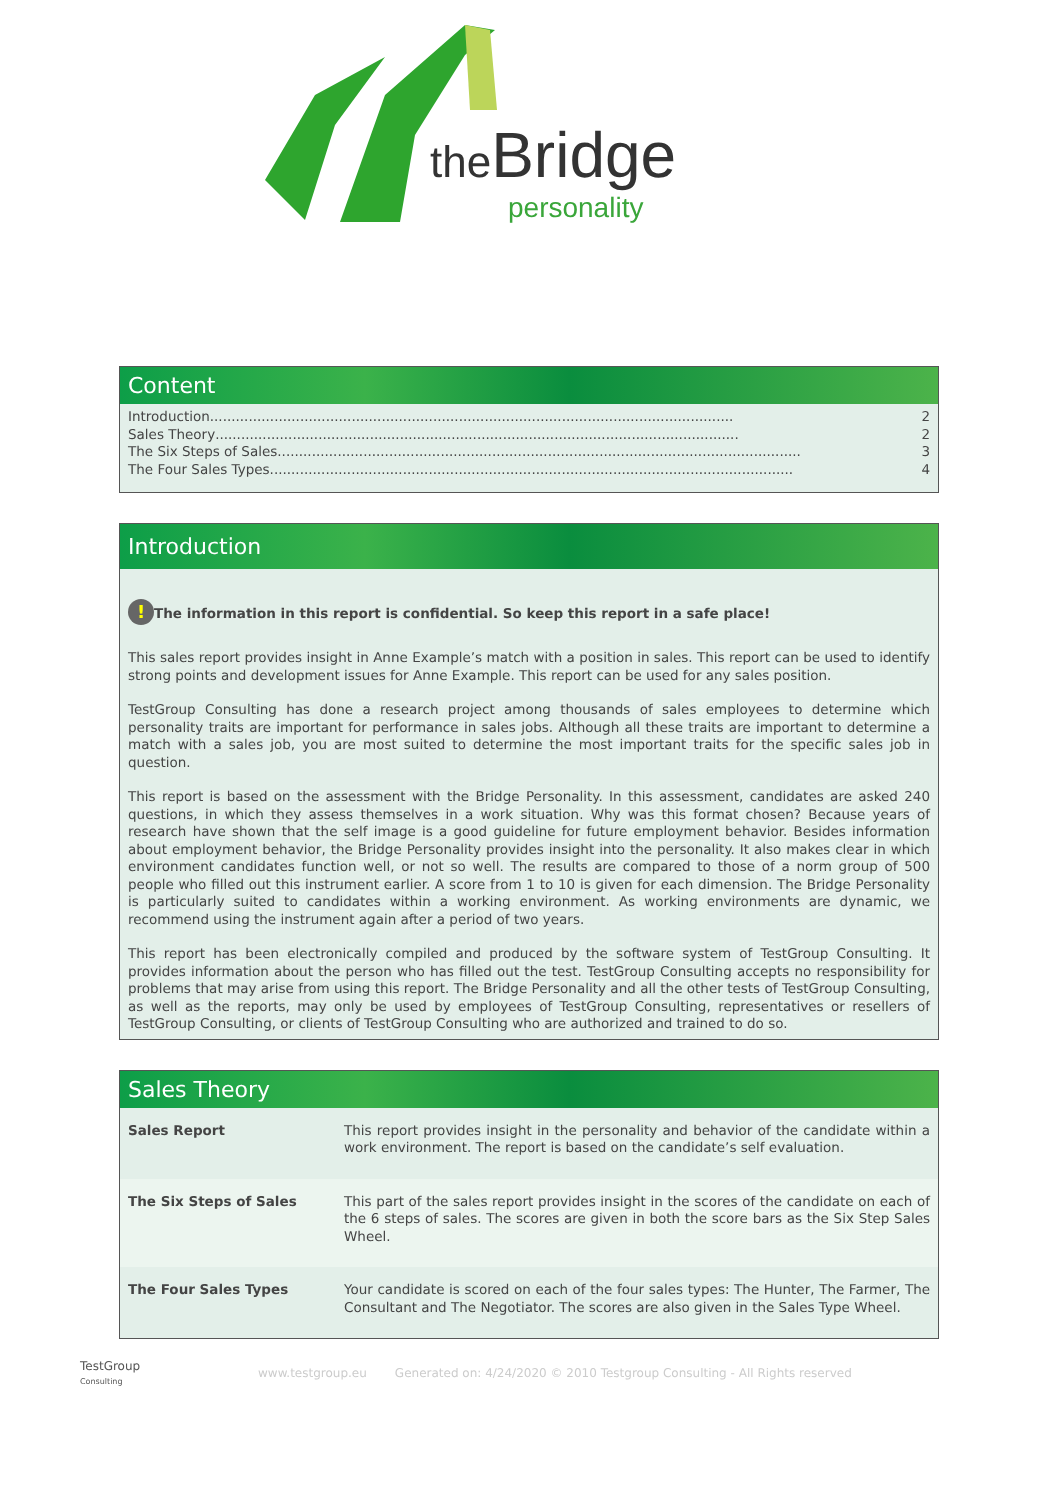the Bridge
personality
Content
Introduction.......................................................................................................................... 2
Sales Theory.......................................................................................................................... 2
The Six Steps of Sales.......................................................................................................................... 3
The Four Sales Types.......................................................................................................................... 4
Introduction
! The information in this report is confidential. So keep this report in a safe place!
This sales report provides insight in Anne Example’s match with a position in sales. This report can be used to identify strong points and development issues for Anne Example. This report can be used for any sales position.
TestGroup Consulting has done a research project among thousands of sales employees to determine which personality traits are important for performance in sales jobs. Although all these traits are important to determine a match with a sales job, you are most suited to determine the most important traits for the specific sales job in question.
This report is based on the assessment with the Bridge Personality. In this assessment, candidates are asked 240 questions, in which they assess themselves in a work situation. Why was this format chosen? Because years of research have shown that the self image is a good guideline for future employment behavior. Besides information about employment behavior, the Bridge Personality provides insight into the personality. It also makes clear in which environment candidates function well, or not so well. The results are compared to those of a norm group of 500 people who filled out this instrument earlier. A score from 1 to 10 is given for each dimension. The Bridge Personality is particularly suited to candidates within a working environment. As working environments are dynamic, we recommend using the instrument again after a period of two years.
This report has been electronically compiled and produced by the software system of TestGroup Consulting. It provides information about the person who has filled out the test. TestGroup Consulting accepts no responsibility for problems that may arise from using this report. The Bridge Personality and all the other tests of TestGroup Consulting, as well as the reports, may only be used by employees of TestGroup Consulting, representatives or resellers of TestGroup Consulting, or clients of TestGroup Consulting who are authorized and trained to do so.
Sales Theory
| Sales Report | This report provides insight in the personality and behavior of the candidate within a work environment. The report is based on the candidate’s self evaluation. |
| The Six Steps of Sales | This part of the sales report provides insight in the scores of the candidate on each of the 6 steps of sales. The scores are given in both the score bars as the Six Step Sales Wheel. |
| The Four Sales Types | Your candidate is scored on each of the four sales types: The Hunter, The Farmer, The Consultant and The Negotiator. The scores are also given in the Sales Type Wheel. |
TestGroup
Consulting
www.testgroup.eu Generated on: 4/24/2020 © 2010 Testgroup Consulting - All Rights reserved